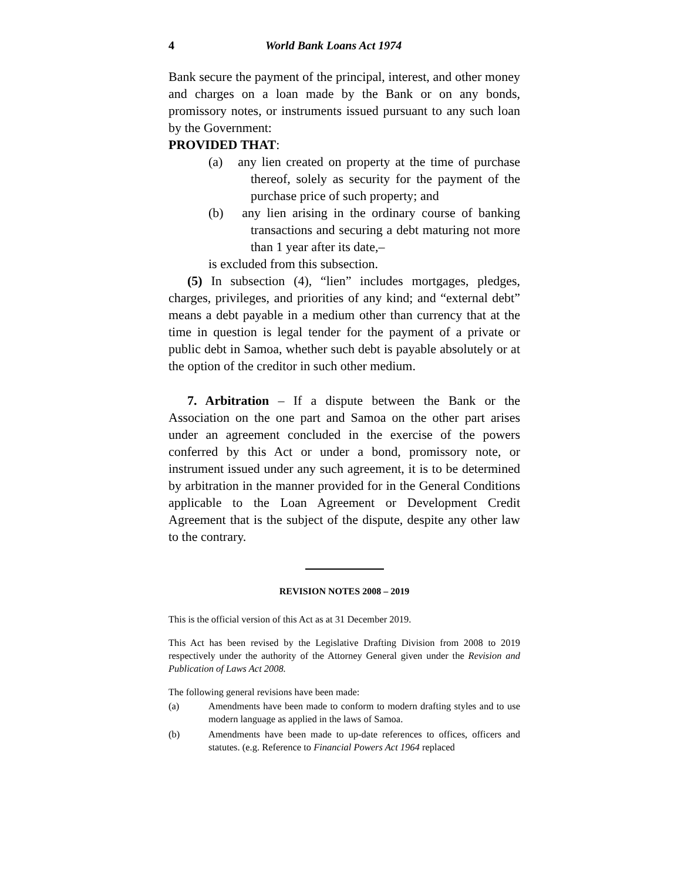4 World Bank Loans Act 1974
Bank secure the payment of the principal, interest, and other money and charges on a loan made by the Bank or on any bonds, promissory notes, or instruments issued pursuant to any such loan by the Government:
PROVIDED THAT:
(a) any lien created on property at the time of purchase thereof, solely as security for the payment of the purchase price of such property; and
(b) any lien arising in the ordinary course of banking transactions and securing a debt maturing not more than 1 year after its date,–
is excluded from this subsection.
(5) In subsection (4), “lien” includes mortgages, pledges, charges, privileges, and priorities of any kind; and “external debt” means a debt payable in a medium other than currency that at the time in question is legal tender for the payment of a private or public debt in Samoa, whether such debt is payable absolutely or at the option of the creditor in such other medium.
7. Arbitration – If a dispute between the Bank or the Association on the one part and Samoa on the other part arises under an agreement concluded in the exercise of the powers conferred by this Act or under a bond, promissory note, or instrument issued under any such agreement, it is to be determined by arbitration in the manner provided for in the General Conditions applicable to the Loan Agreement or Development Credit Agreement that is the subject of the dispute, despite any other law to the contrary.
REVISION NOTES 2008 – 2019
This is the official version of this Act as at 31 December 2019.
This Act has been revised by the Legislative Drafting Division from 2008 to 2019 respectively under the authority of the Attorney General given under the Revision and Publication of Laws Act 2008.
The following general revisions have been made:
(a) Amendments have been made to conform to modern drafting styles and to use modern language as applied in the laws of Samoa.
(b) Amendments have been made to up-date references to offices, officers and statutes. (e.g. Reference to Financial Powers Act 1964 replaced